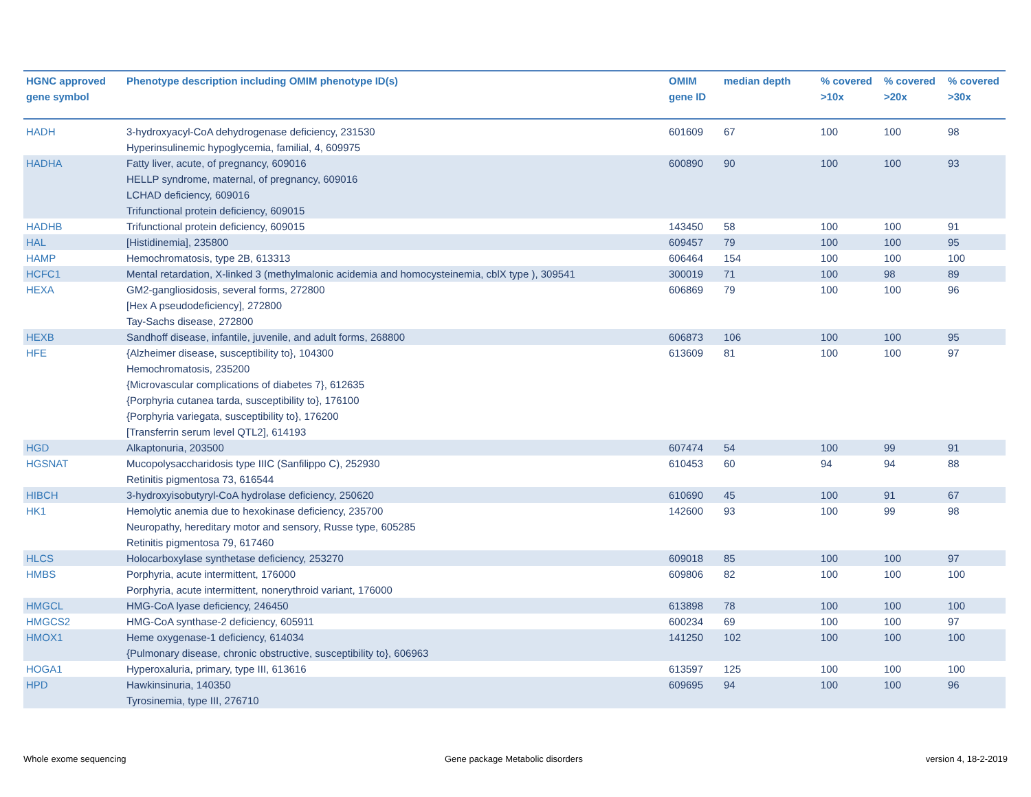| HGNC approved gene symbol | Phenotype description including OMIM phenotype ID(s) | OMIM gene ID | median depth | % covered >10x | % covered >20x | % covered >30x |
| --- | --- | --- | --- | --- | --- | --- |
| HADH | 3-hydroxyacyl-CoA dehydrogenase deficiency, 231530 Hyperinsulinemic hypoglycemia, familial, 4, 609975 | 601609 | 67 | 100 | 100 | 98 |
| HADHA | Fatty liver, acute, of pregnancy, 609016 HELLP syndrome, maternal, of pregnancy, 609016 LCHAD deficiency, 609016 Trifunctional protein deficiency, 609015 | 600890 | 90 | 100 | 100 | 93 |
| HADHB | Trifunctional protein deficiency, 609015 | 143450 | 58 | 100 | 100 | 91 |
| HAL | [Histidinemia], 235800 | 609457 | 79 | 100 | 100 | 95 |
| HAMP | Hemochromatosis, type 2B, 613313 | 606464 | 154 | 100 | 100 | 100 |
| HCFC1 | Mental retardation, X-linked 3 (methylmalonic acidemia and homocysteinemia, cblX type ), 309541 | 300019 | 71 | 100 | 98 | 89 |
| HEXA | GM2-gangliosidosis, several forms, 272800 [Hex A pseudodeficiency], 272800 Tay-Sachs disease, 272800 | 606869 | 79 | 100 | 100 | 96 |
| HEXB | Sandhoff disease, infantile, juvenile, and adult forms, 268800 | 606873 | 106 | 100 | 100 | 95 |
| HFE | {Alzheimer disease, susceptibility to}, 104300 Hemochromatosis, 235200 {Microvascular complications of diabetes 7}, 612635 {Porphyria cutanea tarda, susceptibility to}, 176100 {Porphyria variegata, susceptibility to}, 176200 [Transferrin serum level QTL2], 614193 | 613609 | 81 | 100 | 100 | 97 |
| HGD | Alkaptonuria, 203500 | 607474 | 54 | 100 | 99 | 91 |
| HGSNAT | Mucopolysaccharidosis type IIIC (Sanfilippo C), 252930 Retinitis pigmentosa 73, 616544 | 610453 | 60 | 94 | 94 | 88 |
| HIBCH | 3-hydroxyisobutyryl-CoA hydrolase deficiency, 250620 | 610690 | 45 | 100 | 91 | 67 |
| HK1 | Hemolytic anemia due to hexokinase deficiency, 235700 Neuropathy, hereditary motor and sensory, Russe type, 605285 Retinitis pigmentosa 79, 617460 | 142600 | 93 | 100 | 99 | 98 |
| HLCS | Holocarboxylase synthetase deficiency, 253270 | 609018 | 85 | 100 | 100 | 97 |
| HMBS | Porphyria, acute intermittent, 176000 Porphyria, acute intermittent, nonerythroid variant, 176000 | 609806 | 82 | 100 | 100 | 100 |
| HMGCL | HMG-CoA lyase deficiency, 246450 | 613898 | 78 | 100 | 100 | 100 |
| HMGCS2 | HMG-CoA synthase-2 deficiency, 605911 | 600234 | 69 | 100 | 100 | 97 |
| HMOX1 | Heme oxygenase-1 deficiency, 614034 {Pulmonary disease, chronic obstructive, susceptibility to}, 606963 | 141250 | 102 | 100 | 100 | 100 |
| HOGA1 | Hyperoxaluria, primary, type III, 613616 | 613597 | 125 | 100 | 100 | 100 |
| HPD | Hawkinsinuria, 140350 Tyrosinemia, type III, 276710 | 609695 | 94 | 100 | 100 | 96 |
Whole exome sequencing
Gene package Metabolic disorders
version 4, 18-2-2019